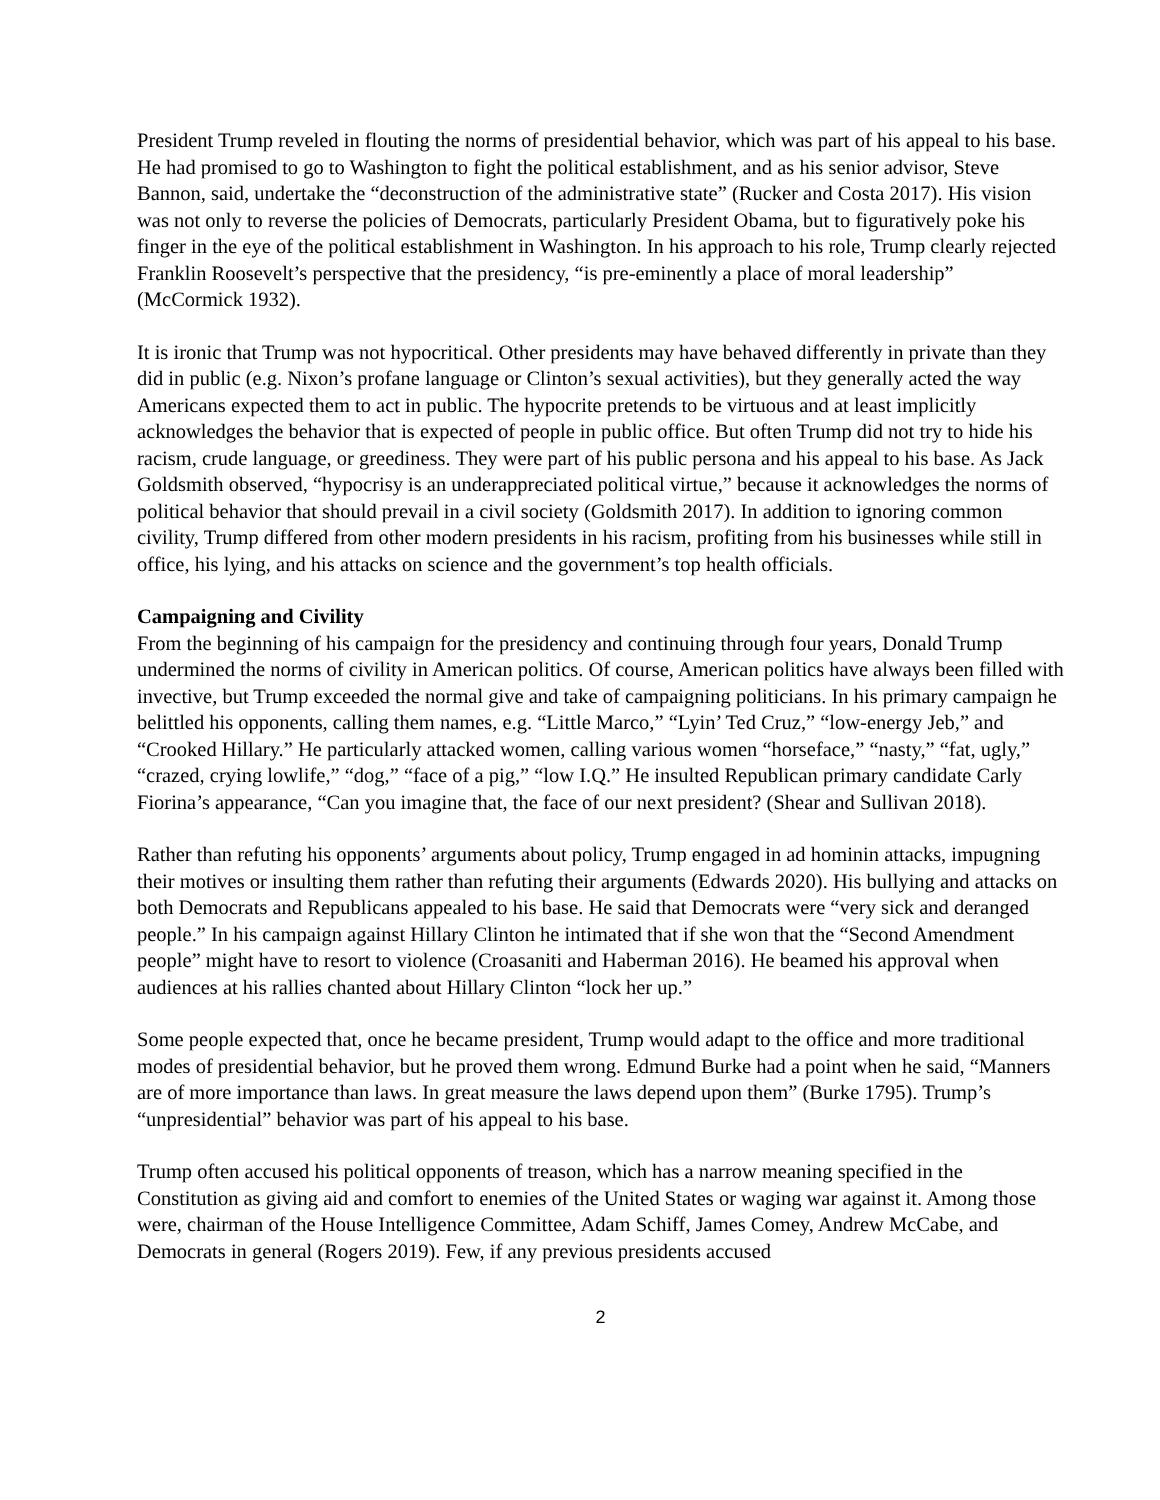President Trump reveled in flouting the norms of presidential behavior, which was part of his appeal to his base. He had promised to go to Washington to fight the political establishment, and as his senior advisor, Steve Bannon, said, undertake the “deconstruction of the administrative state” (Rucker and Costa 2017). His vision was not only to reverse the policies of Democrats, particularly President Obama, but to figuratively poke his finger in the eye of the political establishment in Washington. In his approach to his role, Trump clearly rejected Franklin Roosevelt’s perspective that the presidency, “is pre-eminently a place of moral leadership” (McCormick 1932).
It is ironic that Trump was not hypocritical. Other presidents may have behaved differently in private than they did in public (e.g. Nixon’s profane language or Clinton’s sexual activities), but they generally acted the way Americans expected them to act in public. The hypocrite pretends to be virtuous and at least implicitly acknowledges the behavior that is expected of people in public office. But often Trump did not try to hide his racism, crude language, or greediness. They were part of his public persona and his appeal to his base. As Jack Goldsmith observed, “hypocrisy is an underappreciated political virtue,” because it acknowledges the norms of political behavior that should prevail in a civil society (Goldsmith 2017). In addition to ignoring common civility, Trump differed from other modern presidents in his racism, profiting from his businesses while still in office, his lying, and his attacks on science and the government’s top health officials.
Campaigning and Civility
From the beginning of his campaign for the presidency and continuing through four years, Donald Trump undermined the norms of civility in American politics. Of course, American politics have always been filled with invective, but Trump exceeded the normal give and take of campaigning politicians. In his primary campaign he belittled his opponents, calling them names, e.g. “Little Marco,” “Lyin’ Ted Cruz,” “low-energy Jeb,” and “Crooked Hillary.” He particularly attacked women, calling various women “horseface,” “nasty,” “fat, ugly,” “crazed, crying lowlife,” “dog,” “face of a pig,” “low I.Q.” He insulted Republican primary candidate Carly Fiorina’s appearance, “Can you imagine that, the face of our next president? (Shear and Sullivan 2018).
Rather than refuting his opponents’ arguments about policy, Trump engaged in ad hominin attacks, impugning their motives or insulting them rather than refuting their arguments (Edwards 2020). His bullying and attacks on both Democrats and Republicans appealed to his base. He said that Democrats were “very sick and deranged people.” In his campaign against Hillary Clinton he intimated that if she won that the “Second Amendment people” might have to resort to violence (Croasaniti and Haberman 2016). He beamed his approval when audiences at his rallies chanted about Hillary Clinton “lock her up.”
Some people expected that, once he became president, Trump would adapt to the office and more traditional modes of presidential behavior, but he proved them wrong. Edmund Burke had a point when he said, “Manners are of more importance than laws. In great measure the laws depend upon them” (Burke 1795). Trump’s “unpresidential” behavior was part of his appeal to his base.
Trump often accused his political opponents of treason, which has a narrow meaning specified in the Constitution as giving aid and comfort to enemies of the United States or waging war against it. Among those were, chairman of the House Intelligence Committee, Adam Schiff, James Comey, Andrew McCabe, and Democrats in general (Rogers 2019). Few, if any previous presidents accused
2